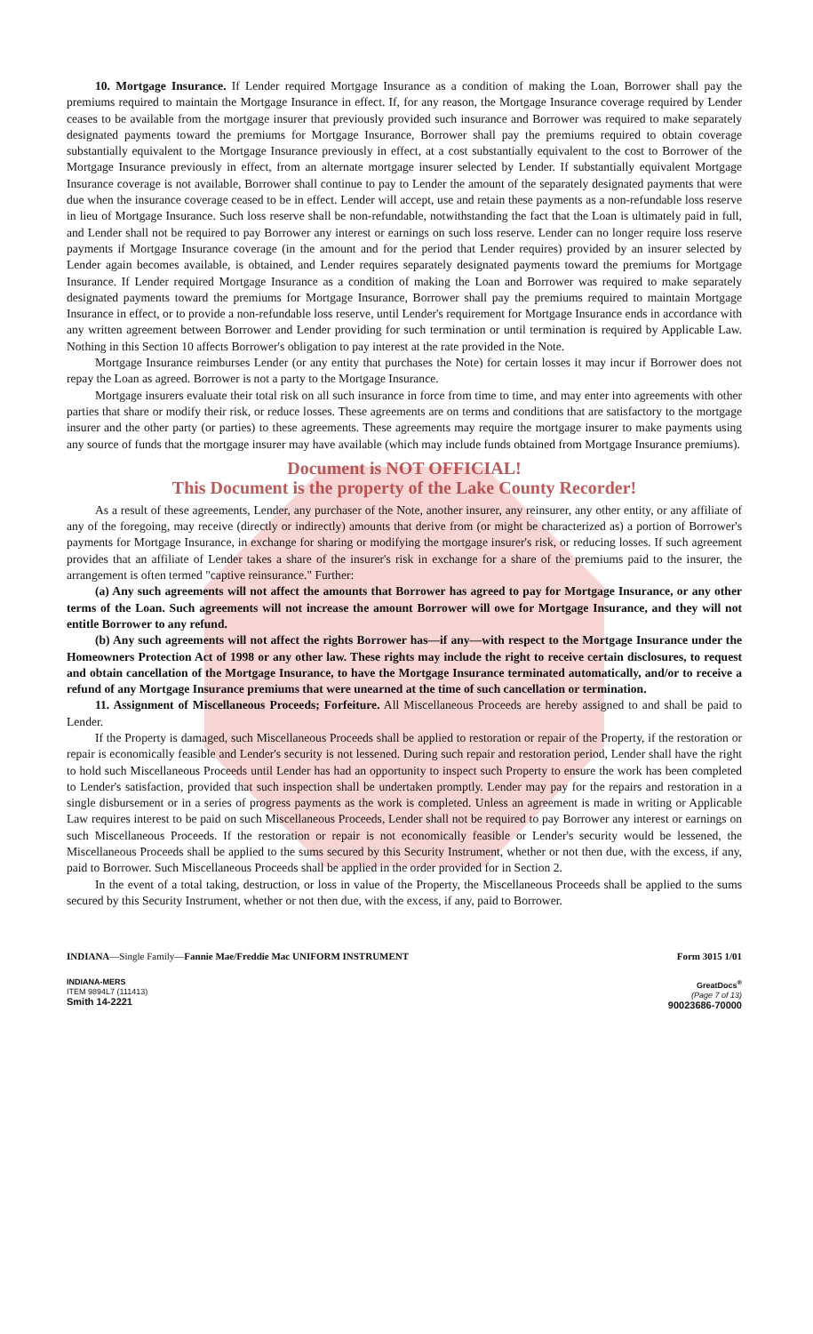10. Mortgage Insurance. If Lender required Mortgage Insurance as a condition of making the Loan, Borrower shall pay the premiums required to maintain the Mortgage Insurance in effect. If, for any reason, the Mortgage Insurance coverage required by Lender ceases to be available from the mortgage insurer that previously provided such insurance and Borrower was required to make separately designated payments toward the premiums for Mortgage Insurance, Borrower shall pay the premiums required to obtain coverage substantially equivalent to the Mortgage Insurance previously in effect, at a cost substantially equivalent to the cost to Borrower of the Mortgage Insurance previously in effect, from an alternate mortgage insurer selected by Lender. If substantially equivalent Mortgage Insurance coverage is not available, Borrower shall continue to pay to Lender the amount of the separately designated payments that were due when the insurance coverage ceased to be in effect. Lender will accept, use and retain these payments as a non-refundable loss reserve in lieu of Mortgage Insurance. Such loss reserve shall be non-refundable, notwithstanding the fact that the Loan is ultimately paid in full, and Lender shall not be required to pay Borrower any interest or earnings on such loss reserve. Lender can no longer require loss reserve payments if Mortgage Insurance coverage (in the amount and for the period that Lender requires) provided by an insurer selected by Lender again becomes available, is obtained, and Lender requires separately designated payments toward the premiums for Mortgage Insurance. If Lender required Mortgage Insurance as a condition of making the Loan and Borrower was required to make separately designated payments toward the premiums for Mortgage Insurance, Borrower shall pay the premiums required to maintain Mortgage Insurance in effect, or to provide a non-refundable loss reserve, until Lender's requirement for Mortgage Insurance ends in accordance with any written agreement between Borrower and Lender providing for such termination or until termination is required by Applicable Law. Nothing in this Section 10 affects Borrower's obligation to pay interest at the rate provided in the Note.
Mortgage Insurance reimburses Lender (or any entity that purchases the Note) for certain losses it may incur if Borrower does not repay the Loan as agreed. Borrower is not a party to the Mortgage Insurance.
Mortgage insurers evaluate their total risk on all such insurance in force from time to time, and may enter into agreements with other parties that share or modify their risk, or reduce losses. These agreements are on terms and conditions that are satisfactory to the mortgage insurer and the other party (or parties) to these agreements. These agreements may require the mortgage insurer to make payments using any source of funds that the mortgage insurer may have available (which may include funds obtained from Mortgage Insurance premiums).
Document is NOT OFFICIAL!
This Document is the property of the Lake County Recorder!
As a result of these agreements, Lender, any purchaser of the Note, another insurer, any reinsurer, any other entity, or any affiliate of any of the foregoing, may receive (directly or indirectly) amounts that derive from (or might be characterized as) a portion of Borrower's payments for Mortgage Insurance, in exchange for sharing or modifying the mortgage insurer's risk, or reducing losses. If such agreement provides that an affiliate of Lender takes a share of the insurer's risk in exchange for a share of the premiums paid to the insurer, the arrangement is often termed "captive reinsurance." Further:
(a) Any such agreements will not affect the amounts that Borrower has agreed to pay for Mortgage Insurance, or any other terms of the Loan. Such agreements will not increase the amount Borrower will owe for Mortgage Insurance, and they will not entitle Borrower to any refund.
(b) Any such agreements will not affect the rights Borrower has—if any—with respect to the Mortgage Insurance under the Homeowners Protection Act of 1998 or any other law. These rights may include the right to receive certain disclosures, to request and obtain cancellation of the Mortgage Insurance, to have the Mortgage Insurance terminated automatically, and/or to receive a refund of any Mortgage Insurance premiums that were unearned at the time of such cancellation or termination.
11. Assignment of Miscellaneous Proceeds; Forfeiture. All Miscellaneous Proceeds are hereby assigned to and shall be paid to Lender.
If the Property is damaged, such Miscellaneous Proceeds shall be applied to restoration or repair of the Property, if the restoration or repair is economically feasible and Lender's security is not lessened. During such repair and restoration period, Lender shall have the right to hold such Miscellaneous Proceeds until Lender has had an opportunity to inspect such Property to ensure the work has been completed to Lender's satisfaction, provided that such inspection shall be undertaken promptly. Lender may pay for the repairs and restoration in a single disbursement or in a series of progress payments as the work is completed. Unless an agreement is made in writing or Applicable Law requires interest to be paid on such Miscellaneous Proceeds, Lender shall not be required to pay Borrower any interest or earnings on such Miscellaneous Proceeds. If the restoration or repair is not economically feasible or Lender's security would be lessened, the Miscellaneous Proceeds shall be applied to the sums secured by this Security Instrument, whether or not then due, with the excess, if any, paid to Borrower. Such Miscellaneous Proceeds shall be applied in the order provided for in Section 2.
In the event of a total taking, destruction, or loss in value of the Property, the Miscellaneous Proceeds shall be applied to the sums secured by this Security Instrument, whether or not then due, with the excess, if any, paid to Borrower.
INDIANA—Single Family—Fannie Mae/Freddie Mac UNIFORM INSTRUMENT Form 3015 1/01
INDIANA-MERS
ITEM 9894L7 (111413)
Smith 14-2221
GreatDocs<sup>®</sup>
(Page 7 of 13)
90023686-70000